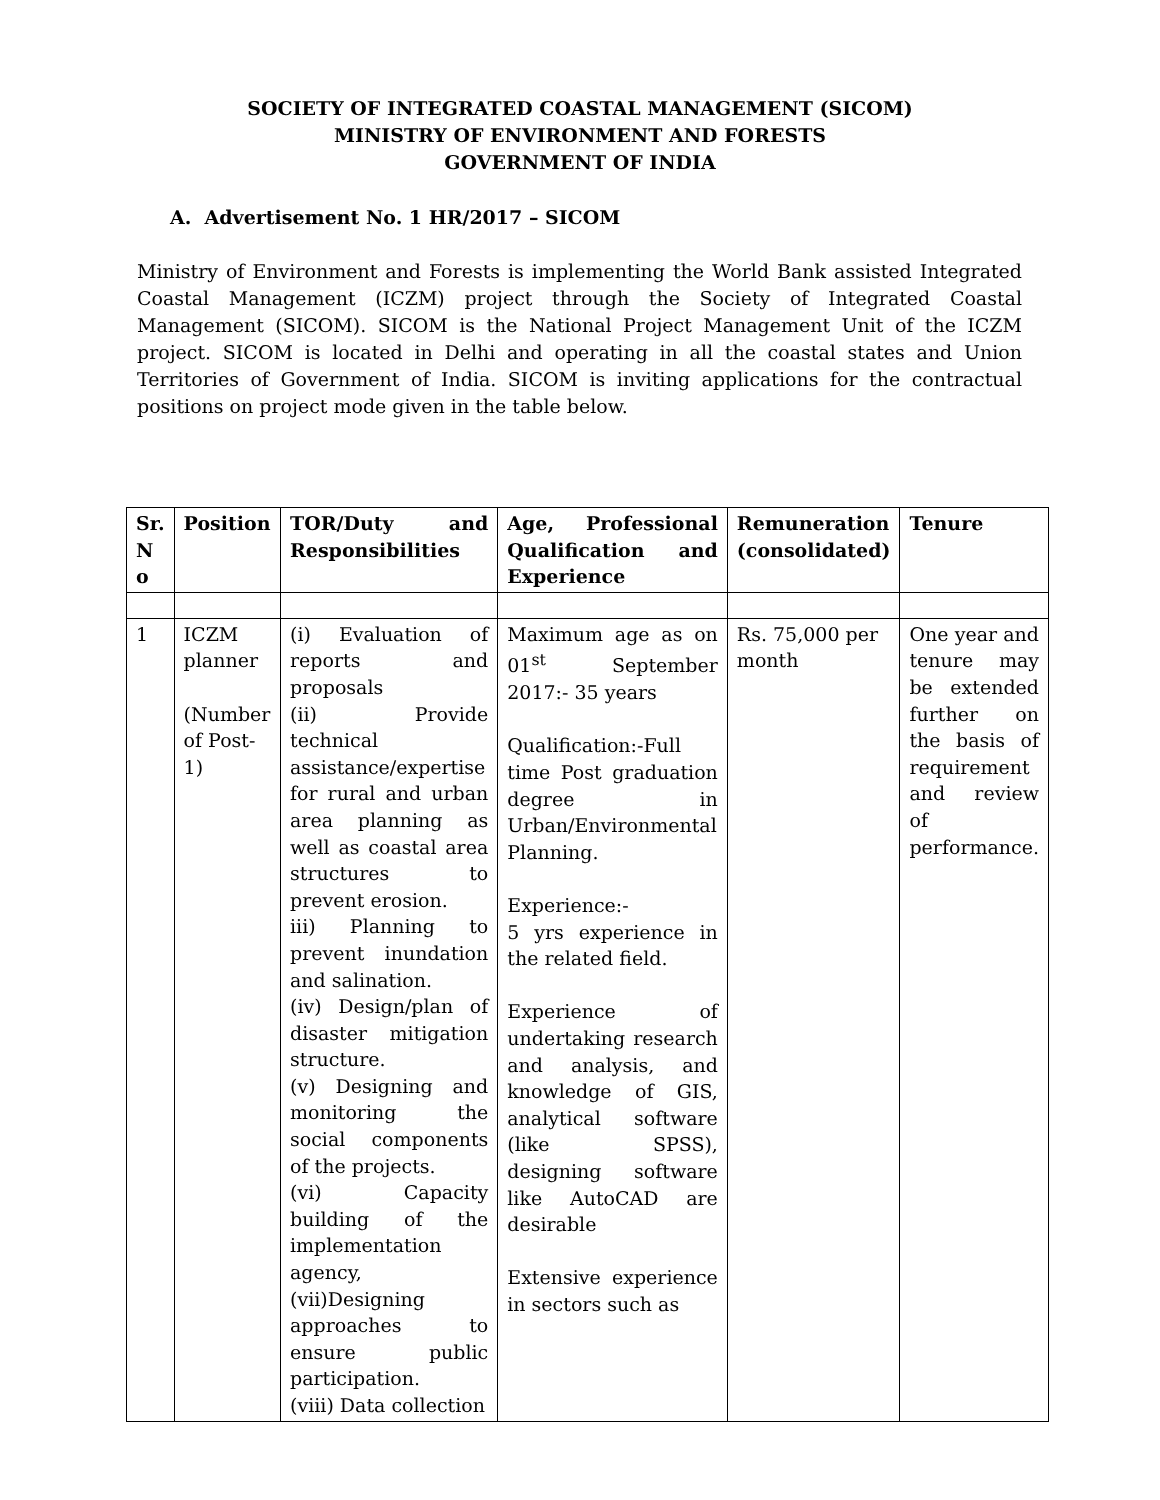SOCIETY OF INTEGRATED COASTAL MANAGEMENT (SICOM)
MINISTRY OF ENVIRONMENT AND FORESTS
GOVERNMENT OF INDIA
A. Advertisement No. 1 HR/2017 – SICOM
Ministry of Environment and Forests is implementing the World Bank assisted Integrated Coastal Management (ICZM) project through the Society of Integrated Coastal Management (SICOM). SICOM is the National Project Management Unit of the ICZM project. SICOM is located in Delhi and operating in all the coastal states and Union Territories of Government of India. SICOM is inviting applications for the contractual positions on project mode given in the table below.
| Sr. N o | Position | TOR/Duty and Responsibilities | Age, Professional Qualification and Experience | Remuneration (consolidated) | Tenure |
| --- | --- | --- | --- | --- | --- |
| 1 | ICZM planner (Number of Post-1) | (i) Evaluation of reports and proposals (ii) Provide technical assistance/expertise for rural and urban area planning as well as coastal area structures to prevent erosion. iii) Planning to prevent inundation and salination. (iv) Design/plan of disaster mitigation structure. (v) Designing and monitoring the social components of the projects. (vi) Capacity building of the implementation agency, (vii)Designing approaches to ensure public participation. (viii) Data collection | Maximum age as on 01<sup>st</sup> September 2017:- 35 years Qualification:-Full time Post graduation degree in Urban/Environmental Planning. Experience:- 5 yrs experience in the related field. Experience of undertaking research and analysis, and knowledge of GIS, analytical software (like SPSS), designing software like AutoCAD are desirable Extensive experience in sectors such as | Rs. 75,000 per month | One year and tenure may be extended further on the basis of requirement and review of performance. |